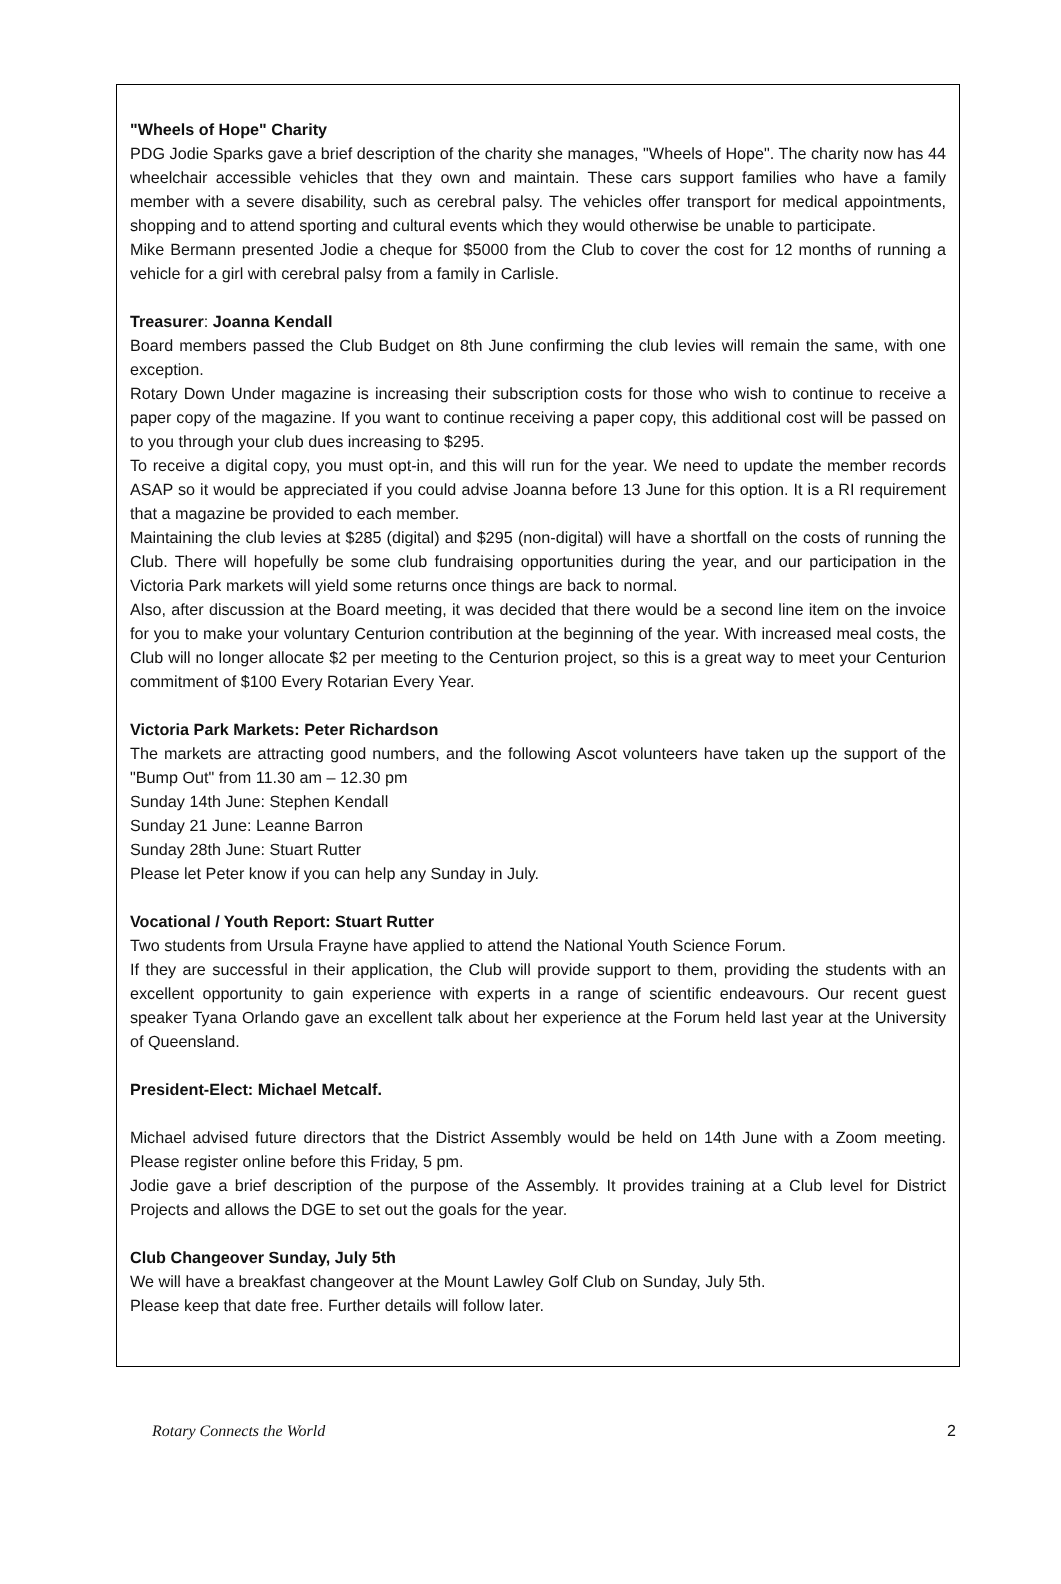"Wheels of Hope" Charity
PDG Jodie Sparks gave a brief description of the charity she manages, "Wheels of Hope". The charity now has 44 wheelchair accessible vehicles that they own and maintain. These cars support families who have a family member with a severe disability, such as cerebral palsy. The vehicles offer transport for medical appointments, shopping and to attend sporting and cultural events which they would otherwise be unable to participate.
Mike Bermann presented Jodie a cheque for $5000 from the Club to cover the cost for 12 months of running a vehicle for a girl with cerebral palsy from a family in Carlisle.
Treasurer: Joanna Kendall
Board members passed the Club Budget on 8th June confirming the club levies will remain the same, with one exception.
Rotary Down Under magazine is increasing their subscription costs for those who wish to continue to receive a paper copy of the magazine. If you want to continue receiving a paper copy, this additional cost will be passed on to you through your club dues increasing to $295.
To receive a digital copy, you must opt-in, and this will run for the year. We need to update the member records ASAP so it would be appreciated if you could advise Joanna before 13 June for this option. It is a RI requirement that a magazine be provided to each member.
Maintaining the club levies at $285 (digital) and $295 (non-digital) will have a shortfall on the costs of running the Club. There will hopefully be some club fundraising opportunities during the year, and our participation in the Victoria Park markets will yield some returns once things are back to normal.
Also, after discussion at the Board meeting, it was decided that there would be a second line item on the invoice for you to make your voluntary Centurion contribution at the beginning of the year. With increased meal costs, the Club will no longer allocate $2 per meeting to the Centurion project, so this is a great way to meet your Centurion commitment of $100 Every Rotarian Every Year.
Victoria Park Markets: Peter Richardson
The markets are attracting good numbers, and the following Ascot volunteers have taken up the support of the "Bump Out" from 11.30 am – 12.30 pm
Sunday 14th June: Stephen Kendall
Sunday 21 June: Leanne Barron
Sunday 28th June: Stuart Rutter
Please let Peter know if you can help any Sunday in July.
Vocational / Youth Report: Stuart Rutter
Two students from Ursula Frayne have applied to attend the National Youth Science Forum.
If they are successful in their application, the Club will provide support to them, providing the students with an excellent opportunity to gain experience with experts in a range of scientific endeavours. Our recent guest speaker Tyana Orlando gave an excellent talk about her experience at the Forum held last year at the University of Queensland.
President-Elect: Michael Metcalf.
Michael advised future directors that the District Assembly would be held on 14th June with a Zoom meeting. Please register online before this Friday, 5 pm.
Jodie gave a brief description of the purpose of the Assembly. It provides training at a Club level for District Projects and allows the DGE to set out the goals for the year.
Club Changeover Sunday, July 5th
We will have a breakfast changeover at the Mount Lawley Golf Club on Sunday, July 5th.
Please keep that date free. Further details will follow later.
Rotary Connects the World 2